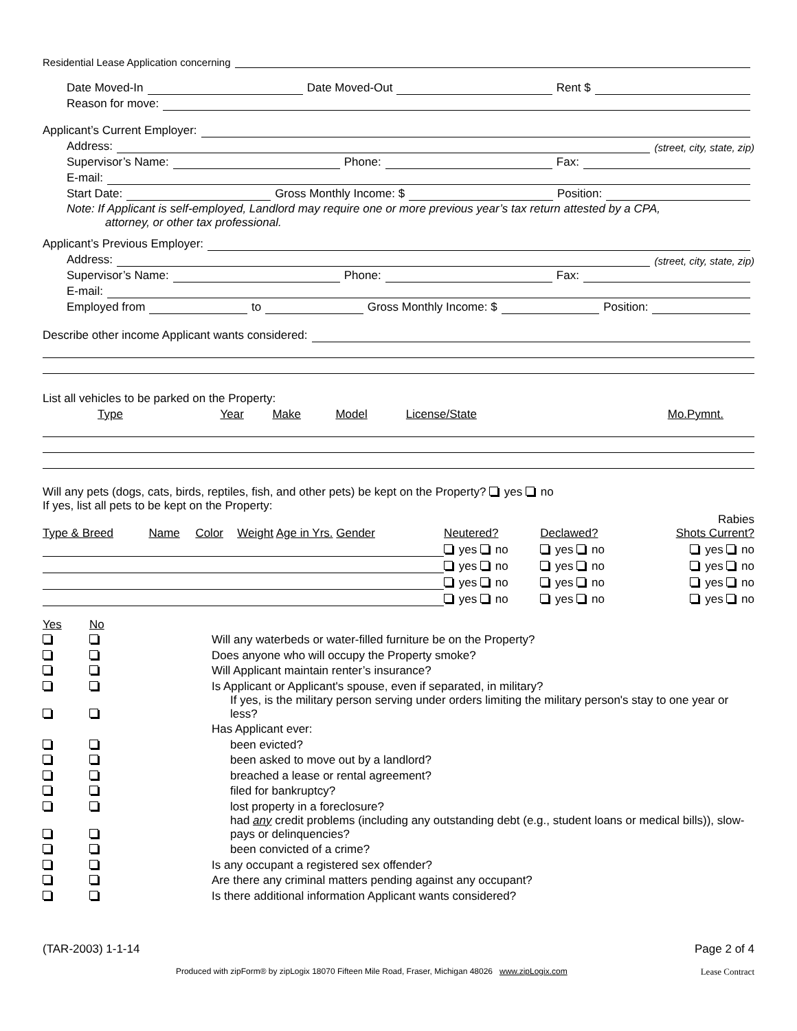Residential Lease Application concerning
Date Moved-In Date Moved-Out Rent $
Reason for move:
Applicant’s Current Employer:
Address: (street, city, state, zip)
Supervisor’s Name: Phone: Fax:
E-mail:
Start Date: Gross Monthly Income: $ Position:
Note: If Applicant is self-employed, Landlord may require one or more previous year’s tax return attested by a CPA,
attorney, or other tax professional.
Applicant’s Previous Employer:
Address: (street, city, state, zip)
Supervisor’s Name: Phone: Fax:
E-mail:
Employed from to Gross Monthly Income: $ Position:
Describe other income Applicant wants considered:
List all vehicles to be parked on the Property:
| Type | Year | Make | Model | License/State | Mo.Pymnt. |
Will any pets (dogs, cats, birds, reptiles, fish, and other pets) be kept on the Property? yes no
If yes, list all pets to be kept on the Property:
| Type & Breed | Name | Color | Weight Age in Yrs. Gender | Neutered? | Declawed? | Rabies Shots Current? |
| | | | | yes no | yes no | yes no |
| | | | | yes no | yes no | yes no |
| | | | | yes no | yes no | yes no |
| | | | | yes no | yes no | yes no |
| Yes | No | |
| | | Will any waterbeds or water-filled furniture be on the Property? |
| | | Does anyone who will occupy the Property smoke? |
| | | Will Applicant maintain renter’s insurance? |
| | | Is Applicant or Applicant's spouse, even if separated, in military? |
| | | If yes, is the military person serving under orders limiting the military person's stay to one year or less? |
| | | Has Applicant ever: |
| | | been evicted? |
| | | been asked to move out by a landlord? |
| | | breached a lease or rental agreement? |
| | | filed for bankruptcy? |
| | | lost property in a foreclosure? |
| | | had any credit problems (including any outstanding debt (e.g., student loans or medical bills)), slow-pays or delinquencies? |
| | | been convicted of a crime? |
| | | Is any occupant a registered sex offender? |
| | | Are there any criminal matters pending against any occupant? |
| | | Is there additional information Applicant wants considered? |
(TAR-2003) 1-1-14 Page 2 of 4
Produced with zipForm® by zipLogix 18070 Fifteen Mile Road, Fraser, Michigan 48026 www.zipLogix.com Lease Contract